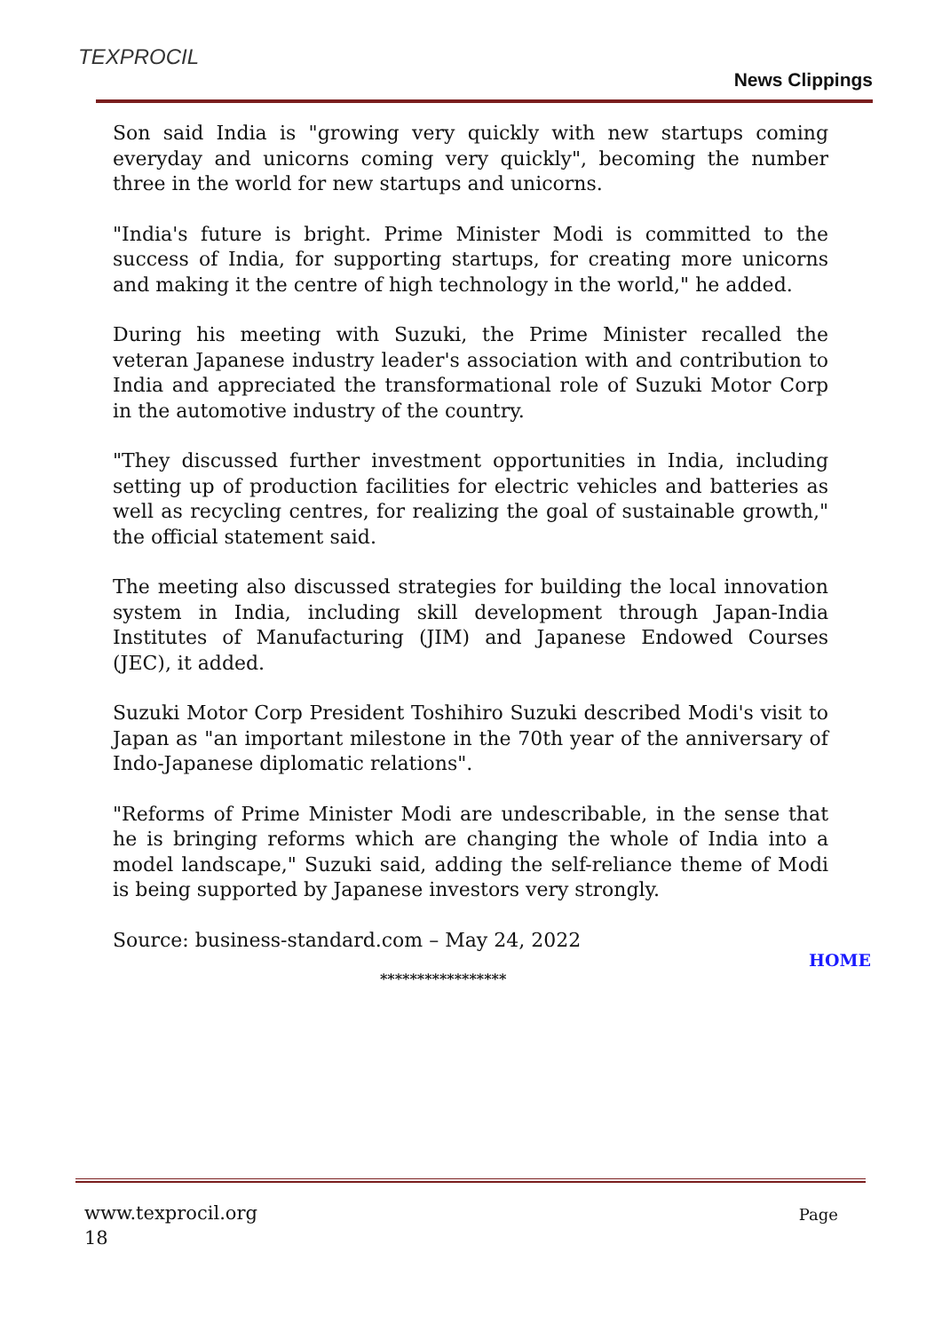TEXPROCIL
News Clippings
Son said India is "growing very quickly with new startups coming everyday and unicorns coming very quickly", becoming the number three in the world for new startups and unicorns.
"India's future is bright. Prime Minister Modi is committed to the success of India, for supporting startups, for creating more unicorns and making it the centre of high technology in the world," he added.
During his meeting with Suzuki, the Prime Minister recalled the veteran Japanese industry leader's association with and contribution to India and appreciated the transformational role of Suzuki Motor Corp in the automotive industry of the country.
"They discussed further investment opportunities in India, including setting up of production facilities for electric vehicles and batteries as well as recycling centres, for realizing the goal of sustainable growth," the official statement said.
The meeting also discussed strategies for building the local innovation system in India, including skill development through Japan-India Institutes of Manufacturing (JIM) and Japanese Endowed Courses (JEC), it added.
Suzuki Motor Corp President Toshihiro Suzuki described Modi's visit to Japan as "an important milestone in the 70th year of the anniversary of Indo-Japanese diplomatic relations".
"Reforms of Prime Minister Modi are undescribable, in the sense that he is bringing reforms which are changing the whole of India into a model landscape," Suzuki said, adding the self-reliance theme of Modi is being supported by Japanese investors very strongly.
Source: business-standard.com – May 24, 2022
HOME
*****************
www.texprocil.org Page
18